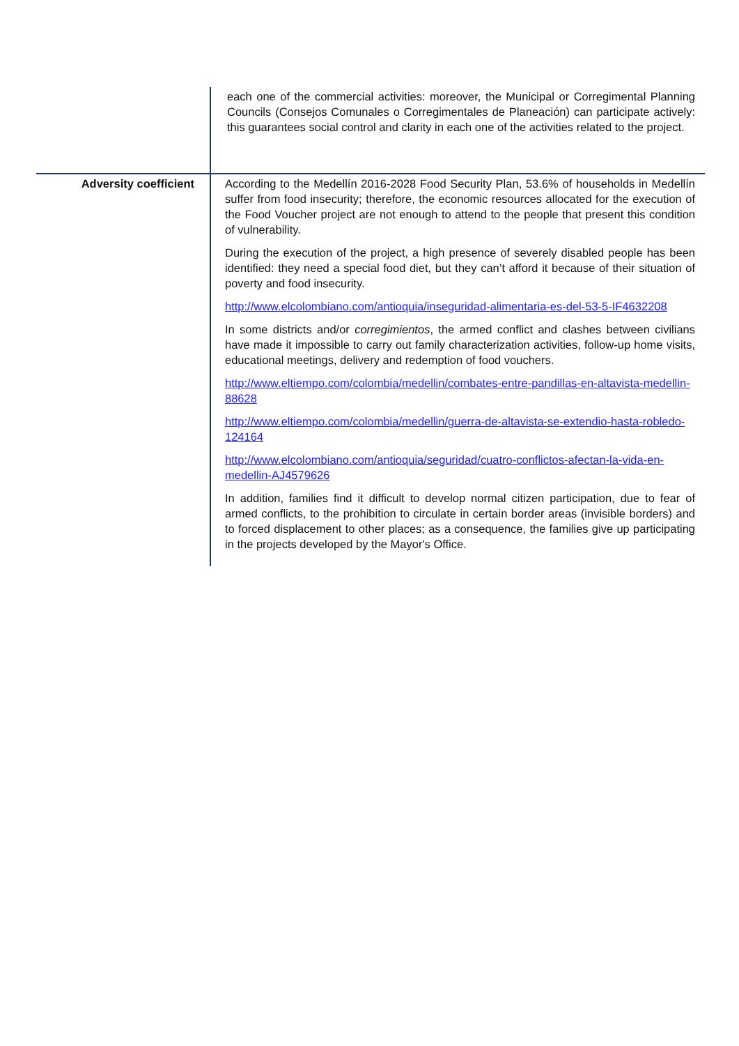| | each one of the commercial activities: moreover, the Municipal or Corregimental Planning Councils (Consejos Comunales o Corregimentales de Planeación) can participate actively: this guarantees social control and clarity in each one of the activities related to the project. |
| Adversity coefficient | According to the Medellín 2016-2028 Food Security Plan, 53.6% of households in Medellín suffer from food insecurity; therefore, the economic resources allocated for the execution of the Food Voucher project are not enough to attend to the people that present this condition of vulnerability. During the execution of the project, a high presence of severely disabled people has been identified: they need a special food diet, but they can’t afford it because of their situation of poverty and food insecurity. http://www.elcolombiano.com/antioquia/inseguridad-alimentaria-es-del-53-5-IF4632208 In some districts and/or corregimientos , the armed conflict and clashes between civilians have made it impossible to carry out family characterization activities, follow-up home visits, educational meetings, delivery and redemption of food vouchers. http://www.eltiempo.com/colombia/medellin/combates-entre-pandillas-en-altavista-medellin-88628 http://www.eltiempo.com/colombia/medellin/guerra-de-altavista-se-extendio-hasta-robledo-124164 http://www.elcolombiano.com/antioquia/seguridad/cuatro-conflictos-afectan-la-vida-en-medellin-AJ4579626 In addition, families find it difficult to develop normal citizen participation, due to fear of armed conflicts, to the prohibition to circulate in certain border areas (invisible borders) and to forced displacement to other places; as a consequence, the families give up participating in the projects developed by the Mayor's Office. |